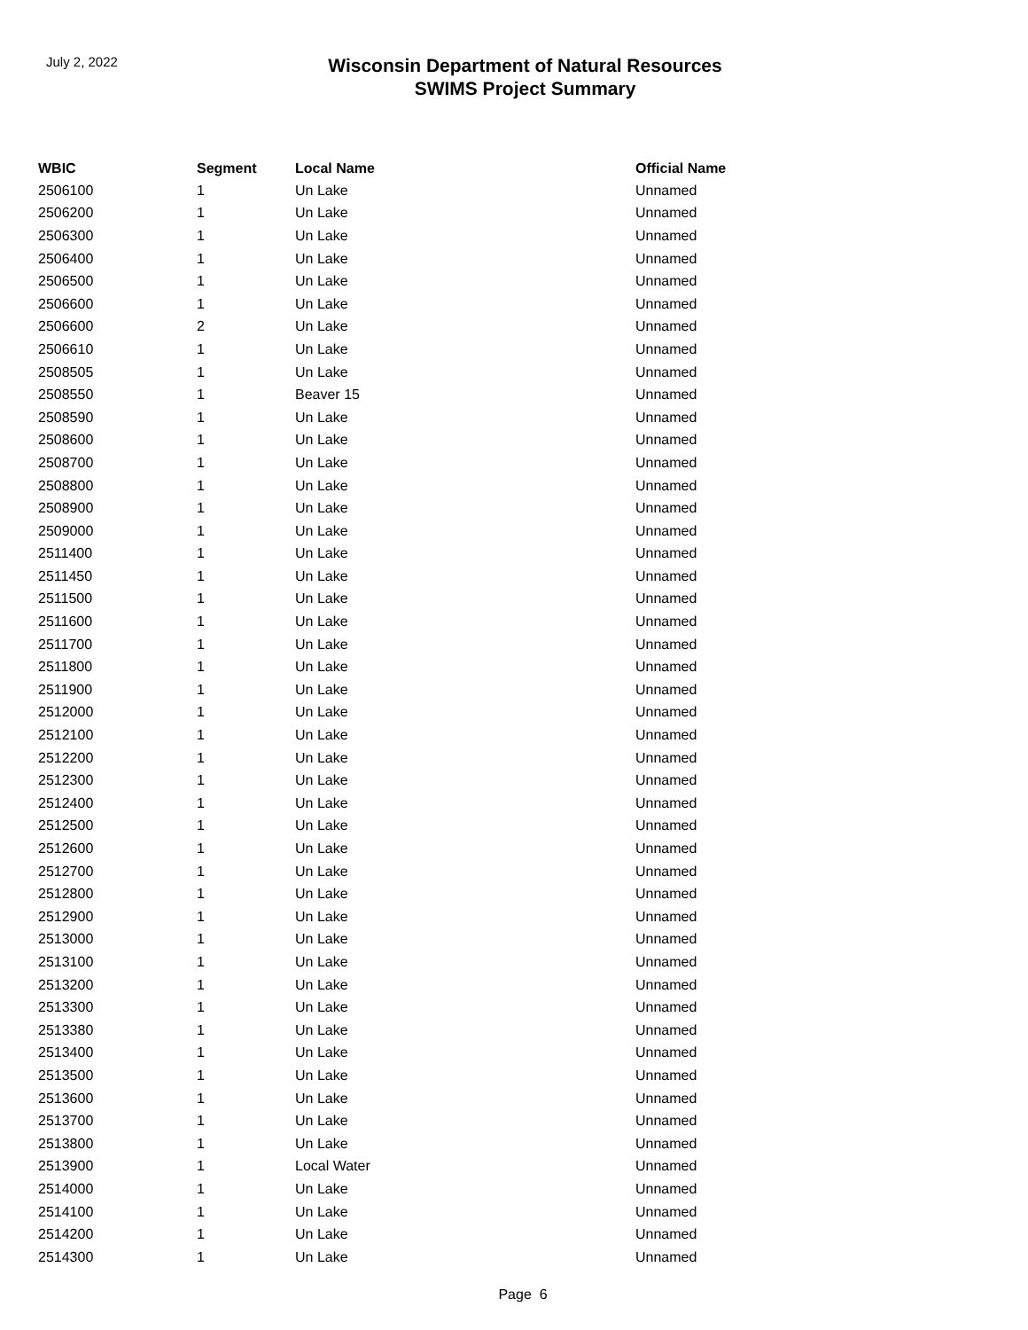July 2, 2022
Wisconsin Department of Natural Resources
SWIMS Project Summary
| WBIC | Segment | Local Name | Official Name |
| --- | --- | --- | --- |
| 2506100 | 1 | Un Lake | Unnamed |
| 2506200 | 1 | Un Lake | Unnamed |
| 2506300 | 1 | Un Lake | Unnamed |
| 2506400 | 1 | Un Lake | Unnamed |
| 2506500 | 1 | Un Lake | Unnamed |
| 2506600 | 1 | Un Lake | Unnamed |
| 2506600 | 2 | Un Lake | Unnamed |
| 2506610 | 1 | Un Lake | Unnamed |
| 2508505 | 1 | Un Lake | Unnamed |
| 2508550 | 1 | Beaver 15 | Unnamed |
| 2508590 | 1 | Un Lake | Unnamed |
| 2508600 | 1 | Un Lake | Unnamed |
| 2508700 | 1 | Un Lake | Unnamed |
| 2508800 | 1 | Un Lake | Unnamed |
| 2508900 | 1 | Un Lake | Unnamed |
| 2509000 | 1 | Un Lake | Unnamed |
| 2511400 | 1 | Un Lake | Unnamed |
| 2511450 | 1 | Un Lake | Unnamed |
| 2511500 | 1 | Un Lake | Unnamed |
| 2511600 | 1 | Un Lake | Unnamed |
| 2511700 | 1 | Un Lake | Unnamed |
| 2511800 | 1 | Un Lake | Unnamed |
| 2511900 | 1 | Un Lake | Unnamed |
| 2512000 | 1 | Un Lake | Unnamed |
| 2512100 | 1 | Un Lake | Unnamed |
| 2512200 | 1 | Un Lake | Unnamed |
| 2512300 | 1 | Un Lake | Unnamed |
| 2512400 | 1 | Un Lake | Unnamed |
| 2512500 | 1 | Un Lake | Unnamed |
| 2512600 | 1 | Un Lake | Unnamed |
| 2512700 | 1 | Un Lake | Unnamed |
| 2512800 | 1 | Un Lake | Unnamed |
| 2512900 | 1 | Un Lake | Unnamed |
| 2513000 | 1 | Un Lake | Unnamed |
| 2513100 | 1 | Un Lake | Unnamed |
| 2513200 | 1 | Un Lake | Unnamed |
| 2513300 | 1 | Un Lake | Unnamed |
| 2513380 | 1 | Un Lake | Unnamed |
| 2513400 | 1 | Un Lake | Unnamed |
| 2513500 | 1 | Un Lake | Unnamed |
| 2513600 | 1 | Un Lake | Unnamed |
| 2513700 | 1 | Un Lake | Unnamed |
| 2513800 | 1 | Un Lake | Unnamed |
| 2513900 | 1 | Local Water | Unnamed |
| 2514000 | 1 | Un Lake | Unnamed |
| 2514100 | 1 | Un Lake | Unnamed |
| 2514200 | 1 | Un Lake | Unnamed |
| 2514300 | 1 | Un Lake | Unnamed |
Page 6